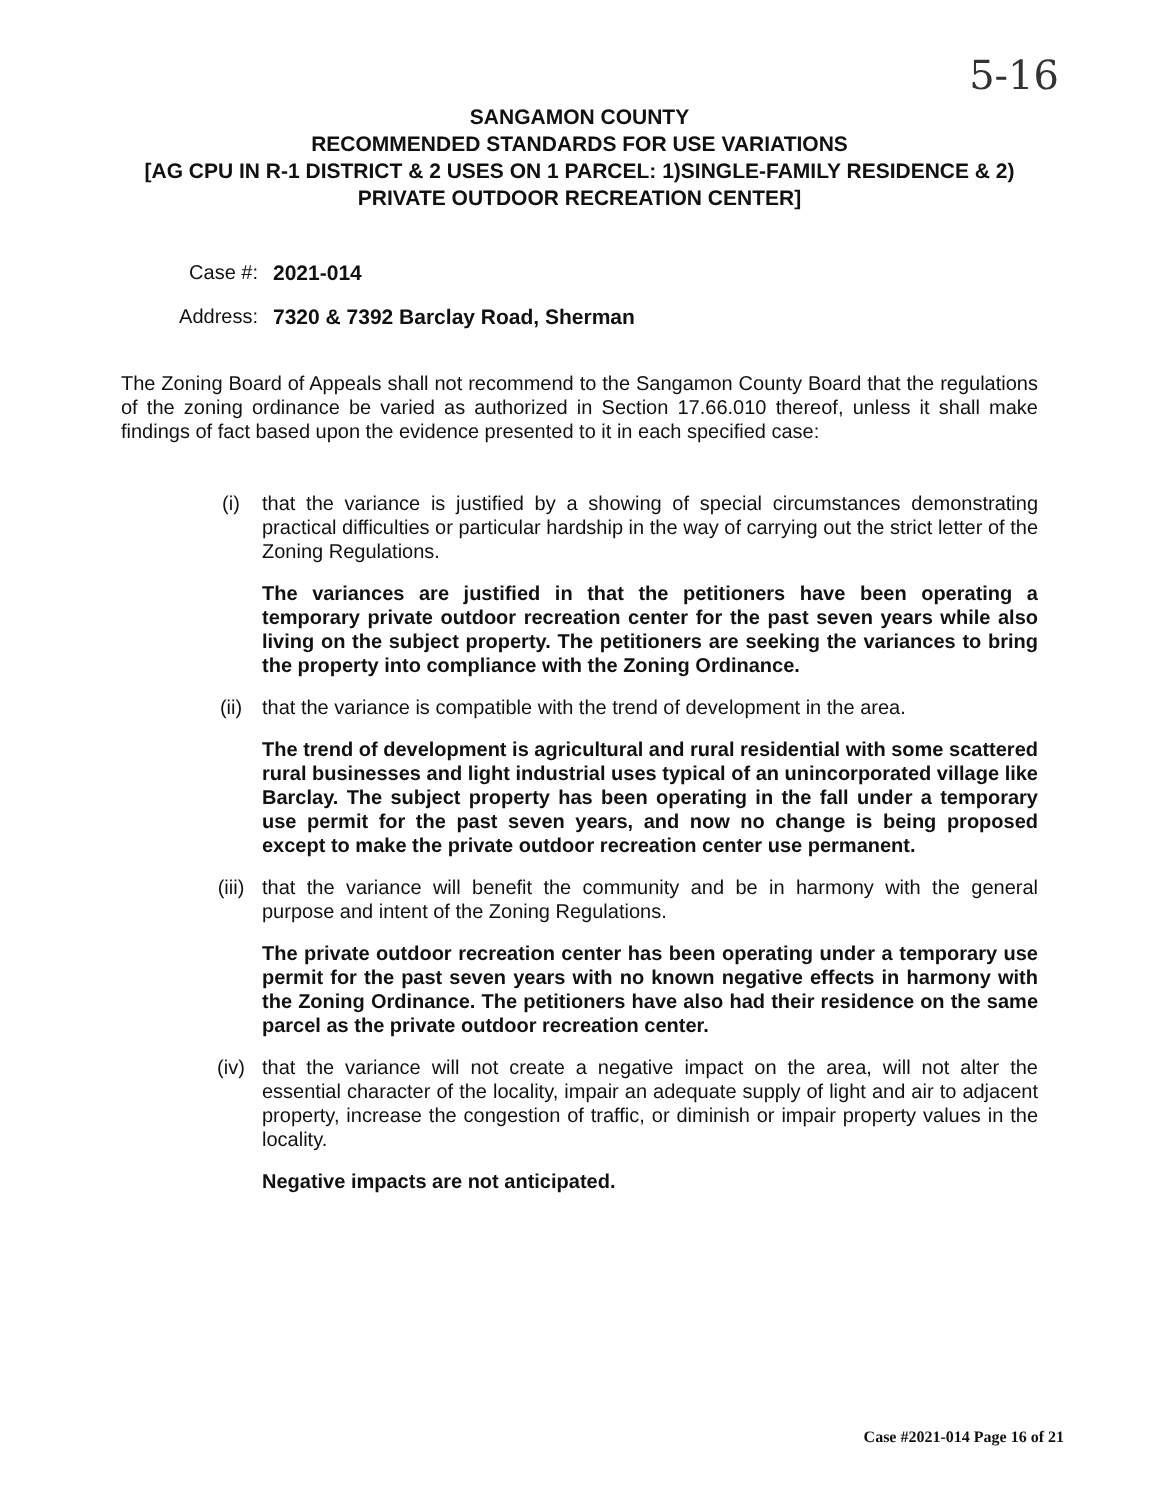5-16
SANGAMON COUNTY
RECOMMENDED STANDARDS FOR USE VARIATIONS
[AG CPU IN R-1 DISTRICT & 2 USES ON 1 PARCEL: 1)SINGLE-FAMILY RESIDENCE & 2) PRIVATE OUTDOOR RECREATION CENTER]
Case #: 2021-014
Address: 7320 & 7392 Barclay Road, Sherman
The Zoning Board of Appeals shall not recommend to the Sangamon County Board that the regulations of the zoning ordinance be varied as authorized in Section 17.66.010 thereof, unless it shall make findings of fact based upon the evidence presented to it in each specified case:
(i) that the variance is justified by a showing of special circumstances demonstrating practical difficulties or particular hardship in the way of carrying out the strict letter of the Zoning Regulations.
The variances are justified in that the petitioners have been operating a temporary private outdoor recreation center for the past seven years while also living on the subject property. The petitioners are seeking the variances to bring the property into compliance with the Zoning Ordinance.
(ii) that the variance is compatible with the trend of development in the area.
The trend of development is agricultural and rural residential with some scattered rural businesses and light industrial uses typical of an unincorporated village like Barclay. The subject property has been operating in the fall under a temporary use permit for the past seven years, and now no change is being proposed except to make the private outdoor recreation center use permanent.
(iii) that the variance will benefit the community and be in harmony with the general purpose and intent of the Zoning Regulations.
The private outdoor recreation center has been operating under a temporary use permit for the past seven years with no known negative effects in harmony with the Zoning Ordinance. The petitioners have also had their residence on the same parcel as the private outdoor recreation center.
(iv) that the variance will not create a negative impact on the area, will not alter the essential character of the locality, impair an adequate supply of light and air to adjacent property, increase the congestion of traffic, or diminish or impair property values in the locality.
Negative impacts are not anticipated.
Case #2021-014 Page 16 of 21